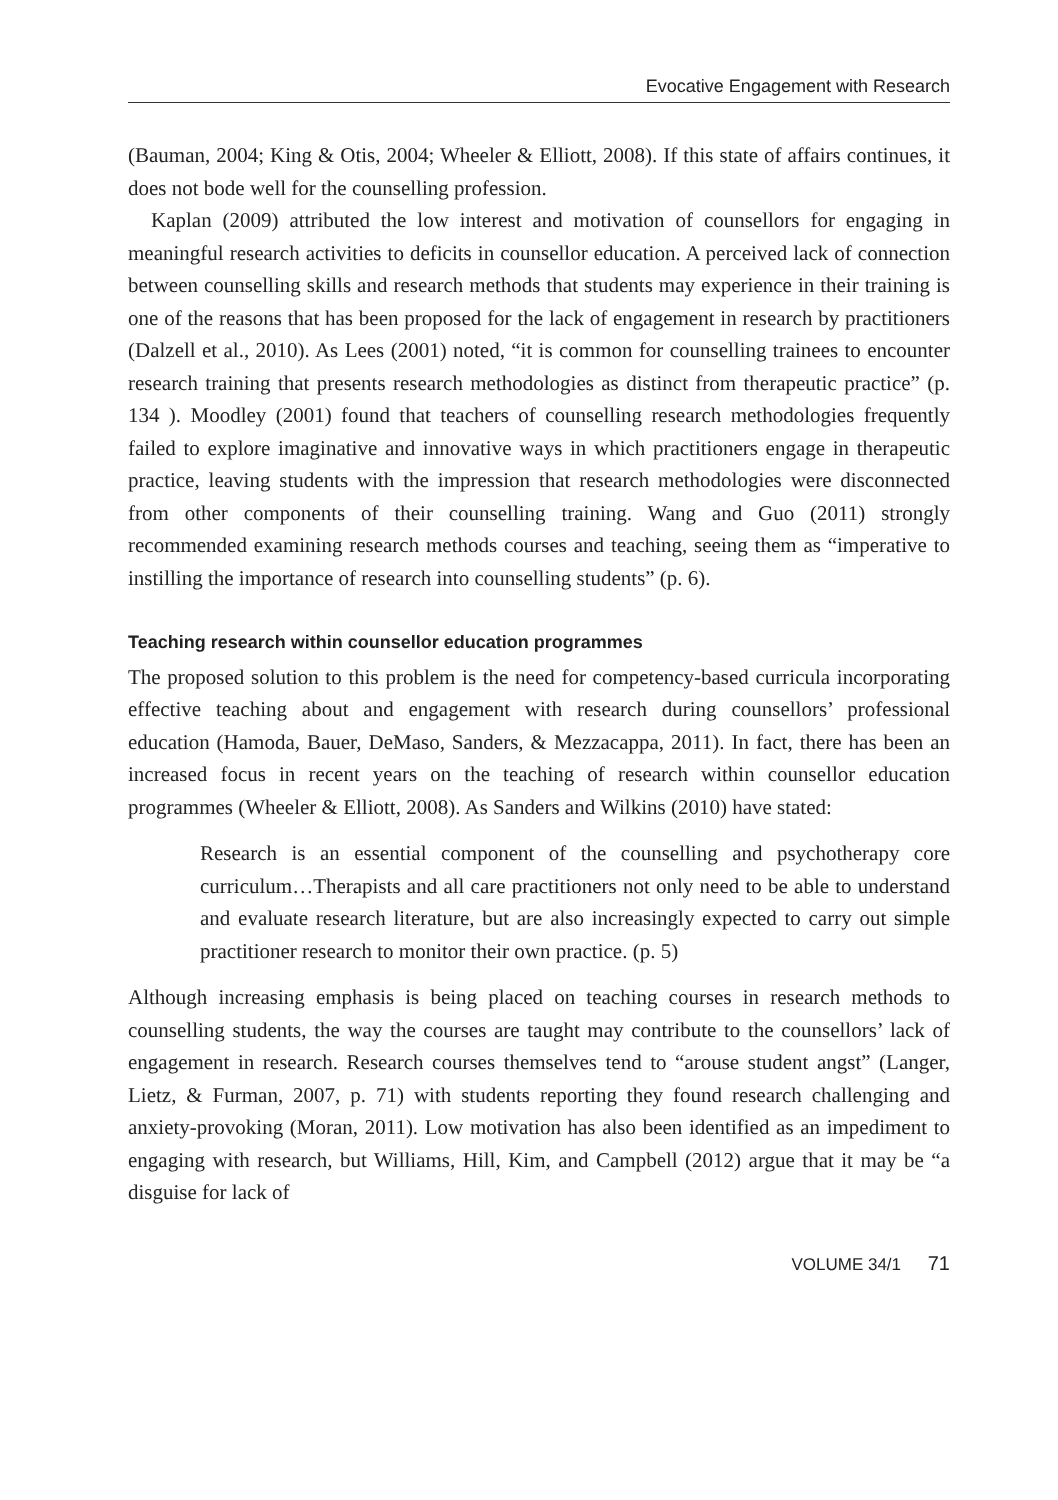Evocative Engagement with Research
(Bauman, 2004; King & Otis, 2004; Wheeler & Elliott, 2008). If this state of affairs continues, it does not bode well for the counselling profession.
Kaplan (2009) attributed the low interest and motivation of counsellors for engaging in meaningful research activities to deficits in counsellor education. A perceived lack of connection between counselling skills and research methods that students may experience in their training is one of the reasons that has been proposed for the lack of engagement in research by practitioners (Dalzell et al., 2010). As Lees (2001) noted, “it is common for counselling trainees to encounter research training that presents research methodologies as distinct from therapeutic practice” (p. 134 ). Moodley (2001) found that teachers of counselling research methodologies frequently failed to explore imaginative and innovative ways in which practitioners engage in therapeutic practice, leaving students with the impression that research methodologies were disconnected from other components of their counselling training. Wang and Guo (2011) strongly recommended examining research methods courses and teaching, seeing them as “imperative to instilling the importance of research into counselling students” (p. 6).
Teaching research within counsellor education programmes
The proposed solution to this problem is the need for competency-based curricula incorporating effective teaching about and engagement with research during counsellors’ professional education (Hamoda, Bauer, DeMaso, Sanders, & Mezzacappa, 2011). In fact, there has been an increased focus in recent years on the teaching of research within counsellor education programmes (Wheeler & Elliott, 2008). As Sanders and Wilkins (2010) have stated:
Research is an essential component of the counselling and psychotherapy core curriculum…Therapists and all care practitioners not only need to be able to understand and evaluate research literature, but are also increasingly expected to carry out simple practitioner research to monitor their own practice. (p. 5)
Although increasing emphasis is being placed on teaching courses in research methods to counselling students, the way the courses are taught may contribute to the counsellors’ lack of engagement in research. Research courses themselves tend to “arouse student angst” (Langer, Lietz, & Furman, 2007, p. 71) with students reporting they found research challenging and anxiety-provoking (Moran, 2011). Low motivation has also been identified as an impediment to engaging with research, but Williams, Hill, Kim, and Campbell (2012) argue that it may be “a disguise for lack of
VOLUME 34/1 71